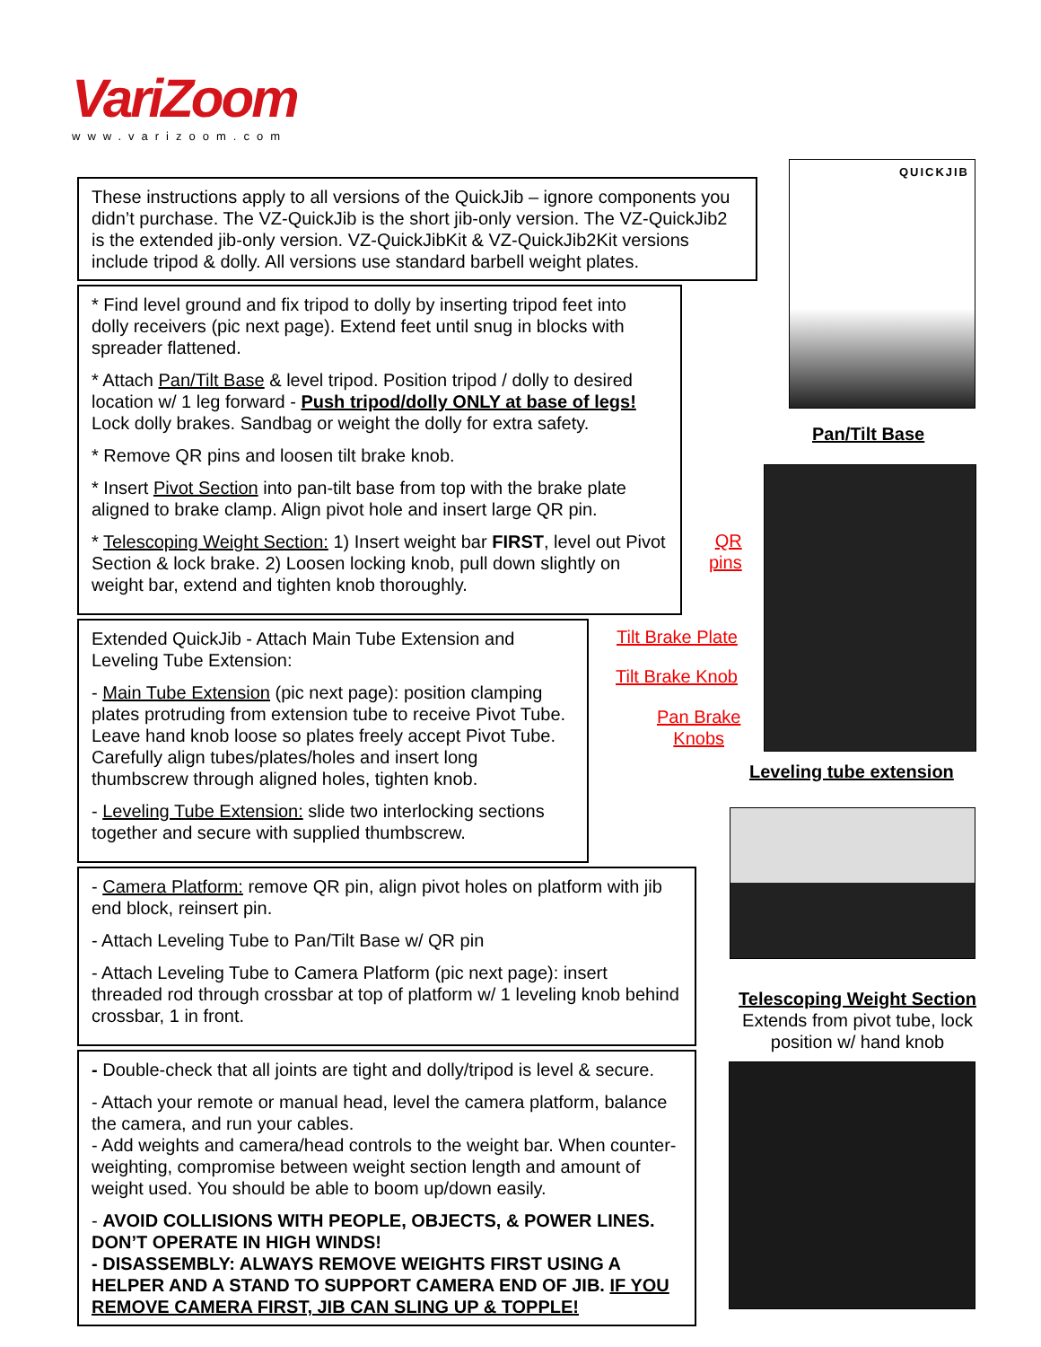VariZoom
www.varizoom.com
These instructions apply to all versions of the QuickJib – ignore components you didn’t purchase. The VZ-QuickJib is the short jib-only version. The VZ-QuickJib2 is the extended jib-only version. VZ-QuickJibKit & VZ-QuickJib2Kit versions include tripod & dolly. All versions use standard barbell weight plates.
* Find level ground and fix tripod to dolly by inserting tripod feet into dolly receivers (pic next page). Extend feet until snug in blocks with spreader flattened.
* Attach Pan/Tilt Base & level tripod. Position tripod / dolly to desired location w/ 1 leg forward - Push tripod/dolly ONLY at base of legs! Lock dolly brakes. Sandbag or weight the dolly for extra safety.
* Remove QR pins and loosen tilt brake knob.
* Insert Pivot Section into pan-tilt base from top with the brake plate aligned to brake clamp. Align pivot hole and insert large QR pin.
* Telescoping Weight Section: 1) Insert weight bar FIRST, level out Pivot Section & lock brake. 2) Loosen locking knob, pull down slightly on weight bar, extend and tighten knob thoroughly.
Extended QuickJib - Attach Main Tube Extension and Leveling Tube Extension:
- Main Tube Extension (pic next page): position clamping plates protruding from extension tube to receive Pivot Tube. Leave hand knob loose so plates freely accept Pivot Tube. Carefully align tubes/plates/holes and insert long thumbscrew through aligned holes, tighten knob.
- Leveling Tube Extension: slide two interlocking sections together and secure with supplied thumbscrew.
- Camera Platform: remove QR pin, align pivot holes on platform with jib end block, reinsert pin.
- Attach Leveling Tube to Pan/Tilt Base w/ QR pin
- Attach Leveling Tube to Camera Platform (pic next page): insert threaded rod through crossbar at top of platform w/ 1 leveling knob behind crossbar, 1 in front.
- Double-check that all joints are tight and dolly/tripod is level & secure.
- Attach your remote or manual head, level the camera platform, balance the camera, and run your cables.
- Add weights and camera/head controls to the weight bar. When counter-weighting, compromise between weight section length and amount of weight used. You should be able to boom up/down easily.
- AVOID COLLISIONS WITH PEOPLE, OBJECTS, & POWER LINES. DON’T OPERATE IN HIGH WINDS!
- DISASSEMBLY: ALWAYS REMOVE WEIGHTS FIRST USING A HELPER AND A STAND TO SUPPORT CAMERA END OF JIB. IF YOU REMOVE CAMERA FIRST, JIB CAN SLING UP & TOPPLE!
QUICKJIB
Pan/Tilt Base
QR
pins
Tilt Brake Plate
Tilt Brake Knob
Pan Brake
Knobs
Leveling tube extension
Telescoping Weight Section
Extends from pivot tube, lock position w/ hand knob